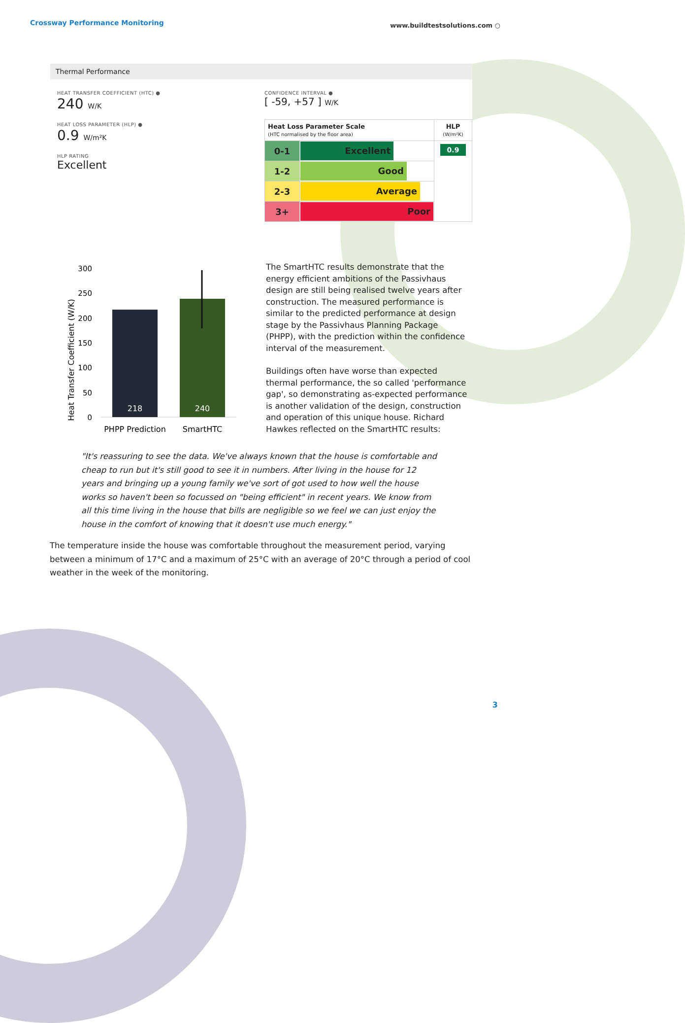Crossway Performance Monitoring www.buildtestsolutions.com ○
Thermal Performance
HEAT TRANSFER COEFFICIENT (HTC) ●
240 W/K
HEAT LOSS PARAMETER (HLP) ●
0.9 W/m²K
HLP RATING
Excellent
CONFIDENCE INTERVAL ●
[ -59, +57 ] W/K
| Heat Loss Parameter Scale (HTC normalised by the floor area) | | HLP (W/m²K) |
| --- | --- | --- |
| 0-1 | Excellent | 0.9 |
| 1-2 | Good | |
| 2-3 | Average | |
| 3+ | Poor | |
Heat Transfer Coefficient (W/K)
300
250
200
150
100
50
0
218
240
PHPP Prediction
SmartHTC
The SmartHTC results demonstrate that the energy efficient ambitions of the Passivhaus design are still being realised twelve years after construction. The measured performance is similar to the predicted performance at design stage by the Passivhaus Planning Package (PHPP), with the prediction within the confidence interval of the measurement.
Buildings often have worse than expected thermal performance, the so called 'performance gap', so demonstrating as-expected performance is another validation of the design, construction and operation of this unique house. Richard Hawkes reflected on the SmartHTC results:
"It's reassuring to see the data. We've always known that the house is comfortable and cheap to run but it's still good to see it in numbers. After living in the house for 12 years and bringing up a young family we've sort of got used to how well the house works so haven't been so focussed on "being efficient" in recent years. We know from all this time living in the house that bills are negligible so we feel we can just enjoy the house in the comfort of knowing that it doesn't use much energy."
The temperature inside the house was comfortable throughout the measurement period, varying between a minimum of 17°C and a maximum of 25°C with an average of 20°C through a period of cool weather in the week of the monitoring.
3